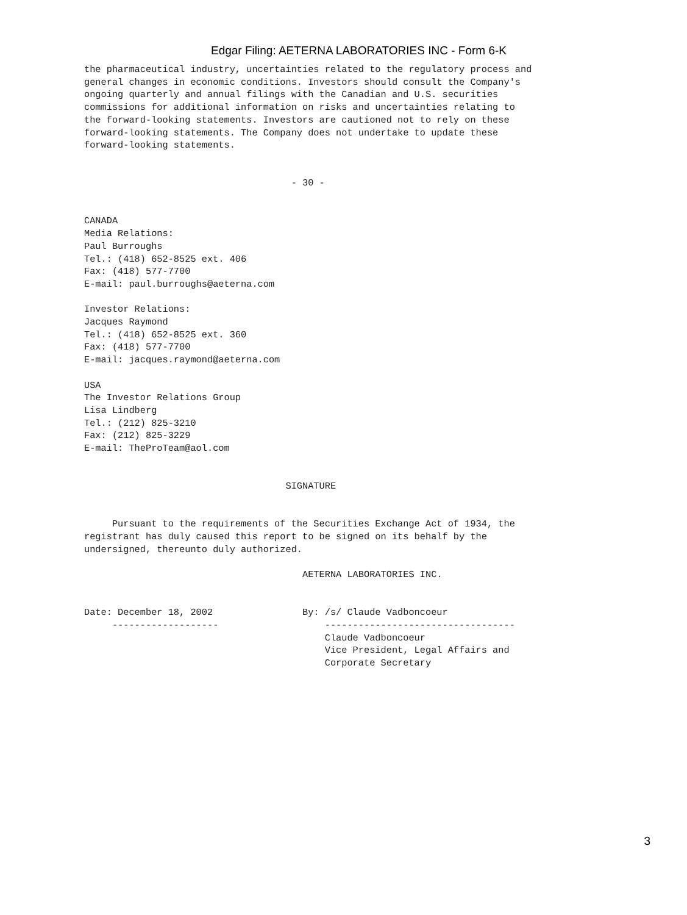Edgar Filing: AETERNA LABORATORIES INC - Form 6-K
the pharmaceutical industry, uncertainties related to the regulatory process and
general changes in economic conditions. Investors should consult the Company's
ongoing quarterly and annual filings with the Canadian and U.S. securities
commissions for additional information on risks and uncertainties relating to
the forward-looking statements. Investors are cautioned not to rely on these
forward-looking statements. The Company does not undertake to update these
forward-looking statements.


                                     - 30 -


CANADA
Media Relations:
Paul Burroughs
Tel.: (418) 652-8525 ext. 406
Fax: (418) 577-7700
E-mail: paul.burroughs@aeterna.com

Investor Relations:
Jacques Raymond
Tel.: (418) 652-8525 ext. 360
Fax: (418) 577-7700
E-mail: jacques.raymond@aeterna.com

USA
The Investor Relations Group
Lisa Lindberg
Tel.: (212) 825-3210
Fax: (212) 825-3229
E-mail: TheProTeam@aol.com


                                    SIGNATURE


     Pursuant to the requirements of the Securities Exchange Act of 1934, the
registrant has duly caused this report to be signed on its behalf by the
undersigned, thereunto duly authorized.

                                       AETERNA LABORATORIES INC.


Date: December 18, 2002                By: /s/ Claude Vadboncoeur
     -------------------                   ----------------------------------
                                           Claude Vadboncoeur
                                           Vice President, Legal Affairs and
                                           Corporate Secretary
3